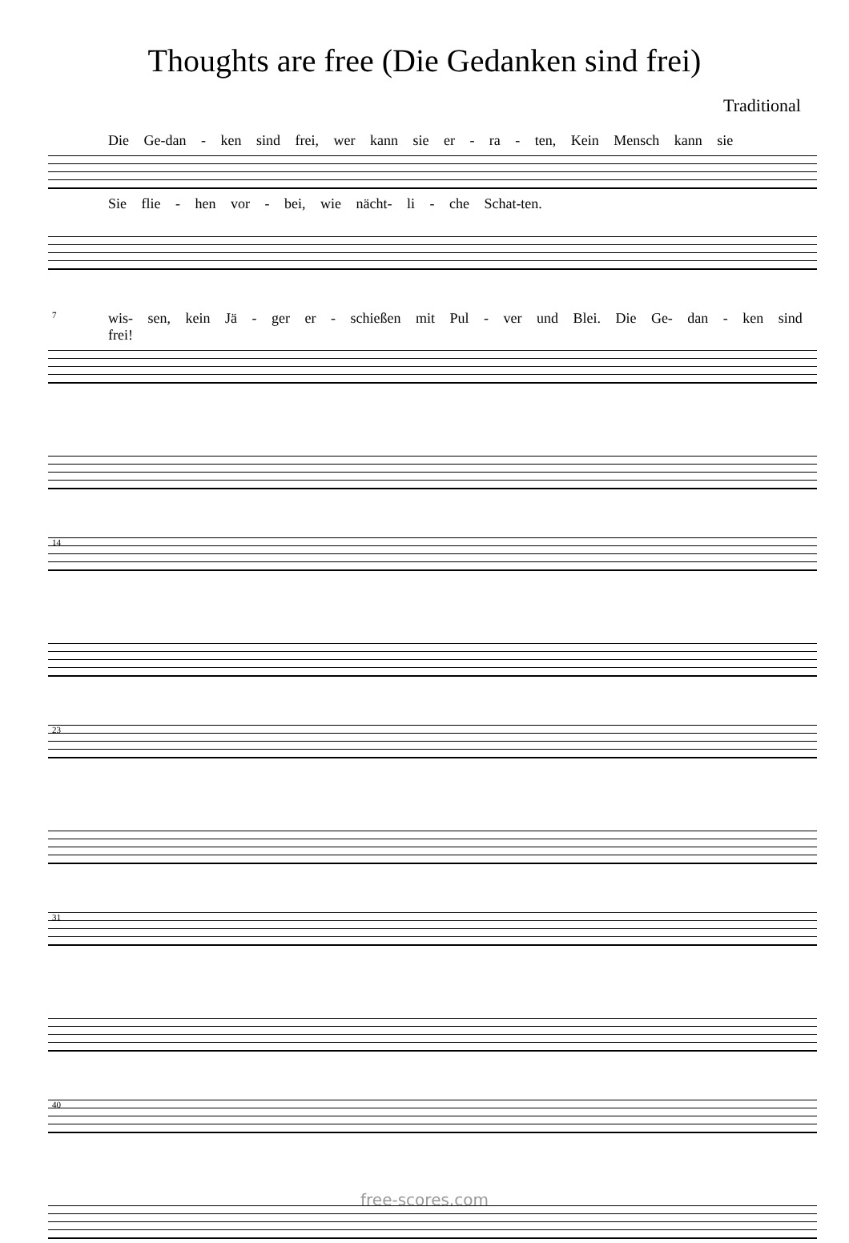Thoughts are free (Die Gedanken sind frei)
Traditional
Die Ge-dan - ken sind frei, wer kann sie er - ra - ten, Kein Mensch kann sie
Sie flie - hen vor - bei, wie nächt- li - che Schat-ten.
7 wis- sen, kein Jä - ger er - schießen mit Pul - ver und Blei. Die Ge- dan - ken sind frei!
14 23 31 40
free-scores.com